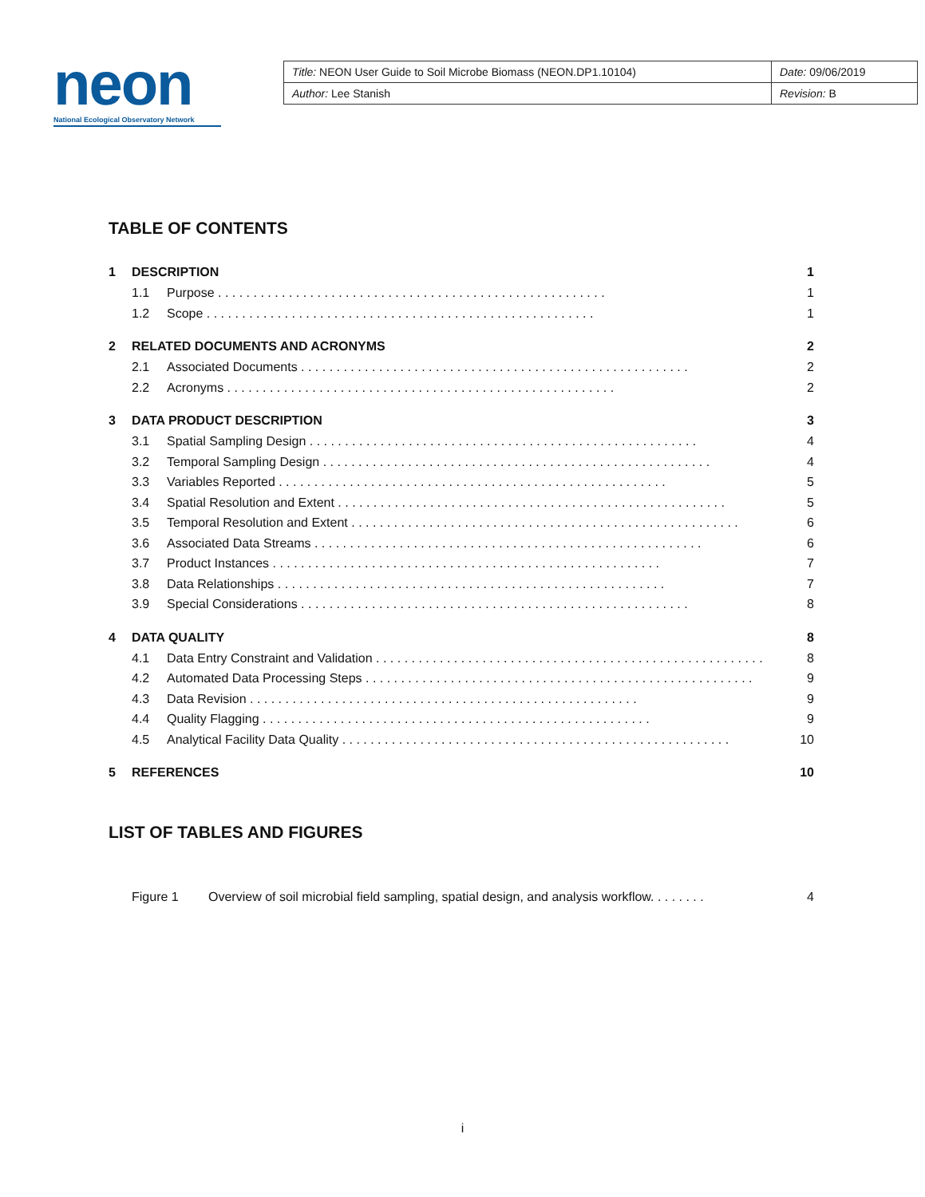neon
National Ecological Observatory Network
| Title: NEON User Guide to Soil Microbe Biomass (NEON.DP1.10104) | Date: 09/06/2019 |
| Author: Lee Stanish | Revision: B |
TABLE OF CONTENTS
1 DESCRIPTION 1
1.1 Purpose 1
1.2 Scope 1
2 RELATED DOCUMENTS AND ACRONYMS 2
2.1 Associated Documents 2
2.2 Acronyms 2
3 DATA PRODUCT DESCRIPTION 3
3.1 Spatial Sampling Design 4
3.2 Temporal Sampling Design 4
3.3 Variables Reported 5
3.4 Spatial Resolution and Extent 5
3.5 Temporal Resolution and Extent 6
3.6 Associated Data Streams 6
3.7 Product Instances 7
3.8 Data Relationships 7
3.9 Special Considerations 8
4 DATA QUALITY 8
4.1 Data Entry Constraint and Validation 8
4.2 Automated Data Processing Steps 9
4.3 Data Revision 9
4.4 Quality Flagging 9
4.5 Analytical Facility Data Quality 10
5 REFERENCES 10
LIST OF TABLES AND FIGURES
Figure 1 Overview of soil microbial field sampling, spatial design, and analysis workflow. . . . . . . . 4
i